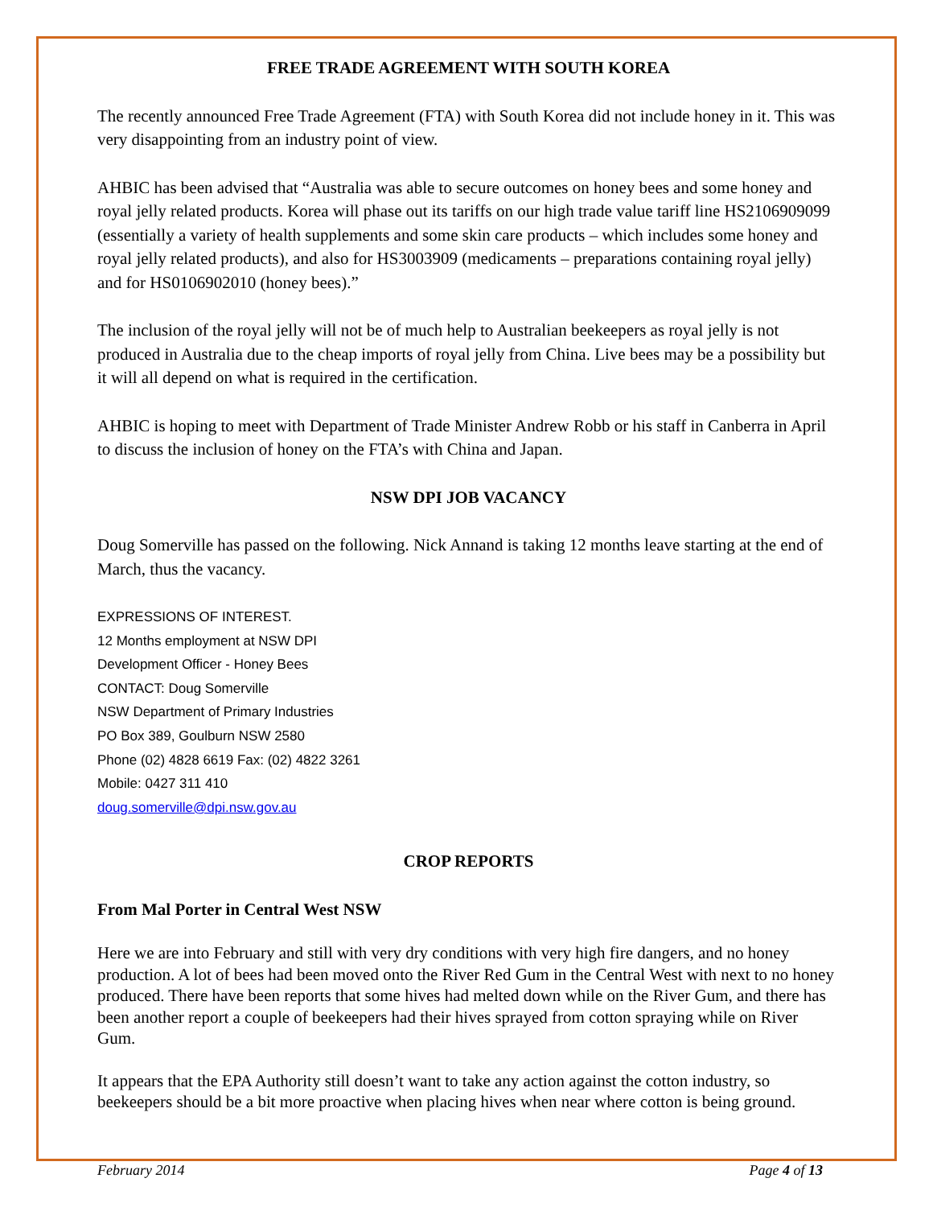FREE TRADE AGREEMENT WITH SOUTH KOREA
The recently announced Free Trade Agreement (FTA) with South Korea did not include honey in it. This was very disappointing from an industry point of view.
AHBIC has been advised that “Australia was able to secure outcomes on honey bees and some honey and royal jelly related products. Korea will phase out its tariffs on our high trade value tariff line HS2106909099 (essentially a variety of health supplements and some skin care products – which includes some honey and royal jelly related products), and also for HS3003909 (medicaments – preparations containing royal jelly) and for HS0106902010 (honey bees).”
The inclusion of the royal jelly will not be of much help to Australian beekeepers as royal jelly is not produced in Australia due to the cheap imports of royal jelly from China. Live bees may be a possibility but it will all depend on what is required in the certification.
AHBIC is hoping to meet with Department of Trade Minister Andrew Robb or his staff in Canberra in April to discuss the inclusion of honey on the FTA’s with China and Japan.
NSW DPI JOB VACANCY
Doug Somerville has passed on the following. Nick Annand is taking 12 months leave starting at the end of March, thus the vacancy.
EXPRESSIONS OF INTEREST.
12 Months employment at NSW DPI
Development Officer - Honey Bees
CONTACT: Doug Somerville
NSW Department of Primary Industries
PO Box 389, Goulburn NSW 2580
Phone (02) 4828 6619 Fax: (02) 4822 3261
Mobile: 0427 311 410
doug.somerville@dpi.nsw.gov.au
CROP REPORTS
From Mal Porter in Central West NSW
Here we are into February and still with very dry conditions with very high fire dangers, and no honey production. A lot of bees had been moved onto the River Red Gum in the Central West with next to no honey produced. There have been reports that some hives had melted down while on the River Gum, and there has been another report a couple of beekeepers had their hives sprayed from cotton spraying while on River Gum.
It appears that the EPA Authority still doesn’t want to take any action against the cotton industry, so beekeepers should be a bit more proactive when placing hives when near where cotton is being ground.
February 2014 Page 4 of 13